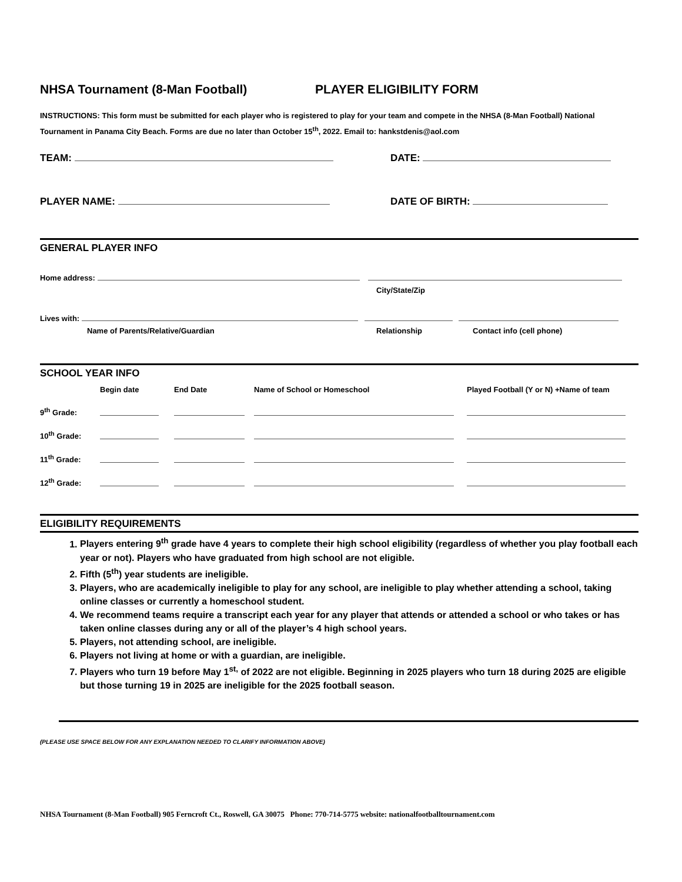NHSA Tournament (8-Man Football) PLAYER ELIGIBILITY FORM
INSTRUCTIONS: This form must be submitted for each player who is registered to play for your team and compete in the NHSA (8-Man Football) National Tournament in Panama City Beach. Forms are due no later than October 15<sup>th</sup>, 2022. Email to: hankstdenis@aol.com
TEAM: DATE:
PLAYER NAME: DATE OF BIRTH:
GENERAL PLAYER INFO
Home address:
City/State/Zip
Lives with:
Name of Parents/Relative/Guardian Relationship Contact info (cell phone)
SCHOOL YEAR INFO
| | Begin date | End Date | Name of School or Homeschool | Played Football (Y or N) +Name of team |
| 9<sup>th</sup> Grade: | | | | |
| 10<sup>th</sup> Grade: | | | | |
| 11<sup>th</sup> Grade: | | | | |
| 12<sup>th</sup> Grade: | | | | |
ELIGIBILITY REQUIREMENTS
1. Players entering 9<sup>th</sup> grade have 4 years to complete their high school eligibility (regardless of whether you play football each year or not). Players who have graduated from high school are not eligible.
2. Fifth (5<sup>th</sup>) year students are ineligible.
3. Players, who are academically ineligible to play for any school, are ineligible to play whether attending a school, taking online classes or currently a homeschool student.
4. We recommend teams require a transcript each year for any player that attends or attended a school or who takes or has taken online classes during any or all of the player’s 4 high school years.
5. Players, not attending school, are ineligible.
6. Players not living at home or with a guardian, are ineligible.
7. Players who turn 19 before May 1<sup>st,</sup> of 2022 are not eligible. Beginning in 2025 players who turn 18 during 2025 are eligible but those turning 19 in 2025 are ineligible for the 2025 football season.
(PLEASE USE SPACE BELOW FOR ANY EXPLANATION NEEDED TO CLARIFY INFORMATION ABOVE)
NHSA Tournament (8-Man Football) 905 Ferncroft Ct., Roswell, GA 30075 Phone: 770-714-5775 website: nationalfootballtournament.com